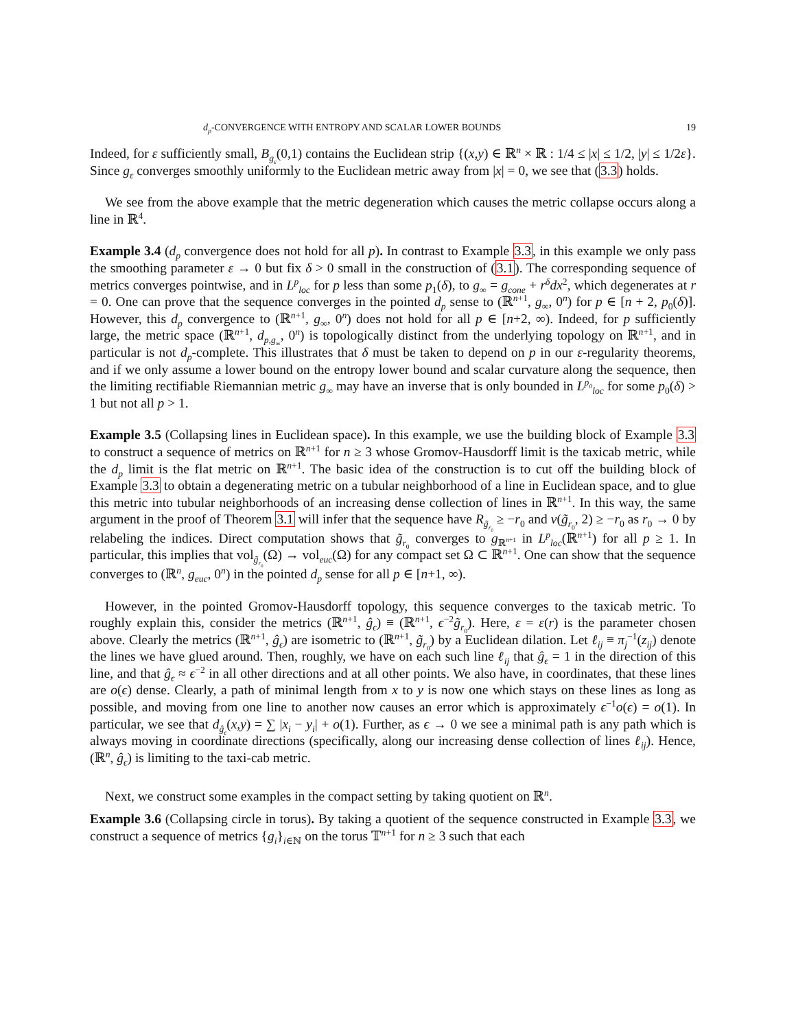d<sub>p</sub>-CONVERGENCE WITH ENTROPY AND SCALAR LOWER BOUNDS 19
Indeed, for ε sufficiently small, B<sub>g<sub>ε</sub></sub>(0,1) contains the Euclidean strip {(x,y) ∈ ℝ<sup>n</sup> × ℝ : 1/4 ≤ |x| ≤ 1/2, |y| ≤ 1/2ε}. Since g<sub>ε</sub> converges smoothly uniformly to the Euclidean metric away from |x| = 0, we see that (3.3) holds.
We see from the above example that the metric degeneration which causes the metric collapse occurs along a line in ℝ<sup>4</sup>.
Example 3.4 (d<sub>p</sub> convergence does not hold for all p). In contrast to Example 3.3, in this example we only pass the smoothing parameter ε → 0 but fix δ > 0 small in the construction of (3.1). The corresponding sequence of metrics converges pointwise, and in L<sup>p</sup><sub>loc</sub> for p less than some p<sub>1</sub>(δ), to g<sub>∞</sub> = g<sub>cone</sub> + r<sup>δ</sup>dx<sup>2</sup>, which degenerates at r = 0. One can prove that the sequence converges in the pointed d<sub>p</sub> sense to (ℝ<sup>n+1</sup>, g<sub>∞</sub>, 0<sup>n</sup>) for p ∈ [n + 2, p<sub>0</sub>(δ)]. However, this d<sub>p</sub> convergence to (ℝ<sup>n+1</sup>, g<sub>∞</sub>, 0<sup>n</sup>) does not hold for all p ∈ [n+2, ∞). Indeed, for p sufficiently large, the metric space (ℝ<sup>n+1</sup>, d<sub>p,g<sub>∞</sub></sub>, 0<sup>n</sup>) is topologically distinct from the underlying topology on ℝ<sup>n+1</sup>, and in particular is not d<sub>p</sub>-complete. This illustrates that δ must be taken to depend on p in our ε-regularity theorems, and if we only assume a lower bound on the entropy lower bound and scalar curvature along the sequence, then the limiting rectifiable Riemannian metric g<sub>∞</sub> may have an inverse that is only bounded in L<sup>p<sub>0</sub></sup><sub>loc</sub> for some p<sub>0</sub>(δ) > 1 but not all p > 1.
Example 3.5 (Collapsing lines in Euclidean space). In this example, we use the building block of Example 3.3 to construct a sequence of metrics on ℝ<sup>n+1</sup> for n ≥ 3 whose Gromov-Hausdorff limit is the taxicab metric, while the d<sub>p</sub> limit is the flat metric on ℝ<sup>n+1</sup>. The basic idea of the construction is to cut off the building block of Example 3.3 to obtain a degenerating metric on a tubular neighborhood of a line in Euclidean space, and to glue this metric into tubular neighborhoods of an increasing dense collection of lines in ℝ<sup>n+1</sup>. In this way, the same argument in the proof of Theorem 3.1 will infer that the sequence have R<sub>g̃<sub>r<sub>0</sub></sub></sub> ≥ −r<sub>0</sub> and ν(g̃<sub>r<sub>0</sub></sub>, 2) ≥ −r<sub>0</sub> as r<sub>0</sub> → 0 by relabeling the indices. Direct computation shows that g̃<sub>r<sub>0</sub></sub> converges to g<sub>ℝ<sup>n+1</sup></sub> in L<sup>p</sup><sub>loc</sub>(ℝ<sup>n+1</sup>) for all p ≥ 1. In particular, this implies that vol<sub>g̃<sub>r<sub>0</sub></sub></sub>(Ω) → vol<sub>euc</sub>(Ω) for any compact set Ω ⊂ ℝ<sup>n+1</sup>. One can show that the sequence converges to (ℝ<sup>n</sup>, g<sub>euc</sub>, 0<sup>n</sup>) in the pointed d<sub>p</sub> sense for all p ∈ [n+1, ∞).
However, in the pointed Gromov-Hausdorff topology, this sequence converges to the taxicab metric. To roughly explain this, consider the metrics (ℝ<sup>n+1</sup>, ĝ<sub>ϵ</sub>) ≡ (ℝ<sup>n+1</sup>, ϵ<sup>−2</sup>g̃<sub>r<sub>0</sub></sub>). Here, ε = ε(r) is the parameter chosen above. Clearly the metrics (ℝ<sup>n+1</sup>, ĝ<sub>ϵ</sub>) are isometric to (ℝ<sup>n+1</sup>, g̃<sub>r<sub>0</sub></sub>) by a Euclidean dilation. Let ℓ<sub>ij</sub> ≡ π<sub>j</sub><sup>−1</sup>(z<sub>ij</sub>) denote the lines we have glued around. Then, roughly, we have on each such line ℓ<sub>ij</sub> that ĝ<sub>ϵ</sub> = 1 in the direction of this line, and that ĝ<sub>ϵ</sub> ≈ ϵ<sup>−2</sup> in all other directions and at all other points. We also have, in coordinates, that these lines are o(ϵ) dense. Clearly, a path of minimal length from x to y is now one which stays on these lines as long as possible, and moving from one line to another now causes an error which is approximately ϵ<sup>−1</sup>o(ϵ) = o(1). In particular, we see that d<sub>ĝ<sub>ϵ</sub></sub>(x,y) = ∑ |x<sub>i</sub> − y<sub>i</sub>| + o(1). Further, as ϵ → 0 we see a minimal path is any path which is always moving in coordinate directions (specifically, along our increasing dense collection of lines ℓ<sub>ij</sub>). Hence, (ℝ<sup>n</sup>, ĝ<sub>ϵ</sub>) is limiting to the taxi-cab metric.
Next, we construct some examples in the compact setting by taking quotient on ℝ<sup>n</sup>.
Example 3.6 (Collapsing circle in torus). By taking a quotient of the sequence constructed in Example 3.3, we construct a sequence of metrics {g<sub>i</sub>}<sub>i∈ℕ</sub> on the torus 𝕋<sup>n+1</sup> for n ≥ 3 such that each